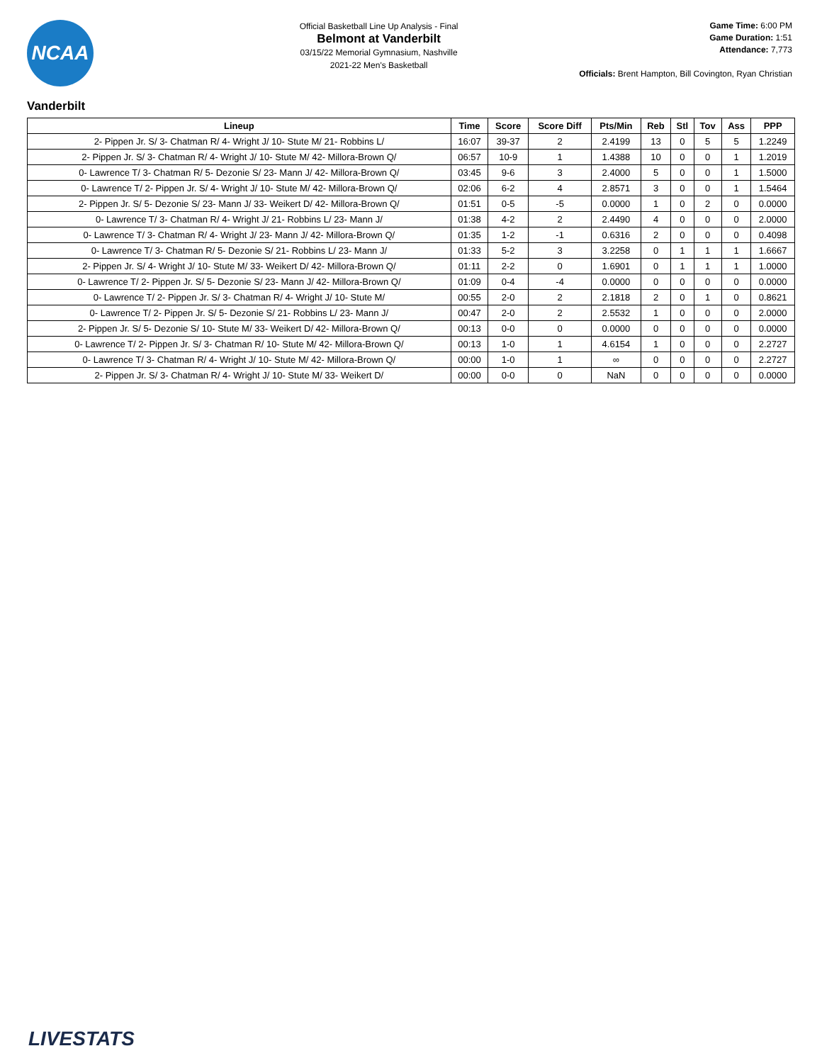NCAA
Official Basketball Line Up Analysis - Final
Belmont at Vanderbilt
03/15/22 Memorial Gymnasium, Nashville
2021-22 Men's Basketball
Game Time: 6:00 PM
Game Duration: 1:51
Attendance: 7,773
Officials: Brent Hampton, Bill Covington, Ryan Christian
Vanderbilt
| Lineup | Time | Score | Score Diff | Pts/Min | Reb | Stl | Tov | Ass | PPP |
| --- | --- | --- | --- | --- | --- | --- | --- | --- | --- |
| 2- Pippen Jr. S/ 3- Chatman R/ 4- Wright J/ 10- Stute M/ 21- Robbins L/ | 16:07 | 39-37 | 2 | 2.4199 | 13 | 0 | 5 | 5 | 1.2249 |
| 2- Pippen Jr. S/ 3- Chatman R/ 4- Wright J/ 10- Stute M/ 42- Millora-Brown Q/ | 06:57 | 10-9 | 1 | 1.4388 | 10 | 0 | 0 | 1 | 1.2019 |
| 0- Lawrence T/ 3- Chatman R/ 5- Dezonie S/ 23- Mann J/ 42- Millora-Brown Q/ | 03:45 | 9-6 | 3 | 2.4000 | 5 | 0 | 0 | 1 | 1.5000 |
| 0- Lawrence T/ 2- Pippen Jr. S/ 4- Wright J/ 10- Stute M/ 42- Millora-Brown Q/ | 02:06 | 6-2 | 4 | 2.8571 | 3 | 0 | 0 | 1 | 1.5464 |
| 2- Pippen Jr. S/ 5- Dezonie S/ 23- Mann J/ 33- Weikert D/ 42- Millora-Brown Q/ | 01:51 | 0-5 | -5 | 0.0000 | 1 | 0 | 2 | 0 | 0.0000 |
| 0- Lawrence T/ 3- Chatman R/ 4- Wright J/ 21- Robbins L/ 23- Mann J/ | 01:38 | 4-2 | 2 | 2.4490 | 4 | 0 | 0 | 0 | 2.0000 |
| 0- Lawrence T/ 3- Chatman R/ 4- Wright J/ 23- Mann J/ 42- Millora-Brown Q/ | 01:35 | 1-2 | -1 | 0.6316 | 2 | 0 | 0 | 0 | 0.4098 |
| 0- Lawrence T/ 3- Chatman R/ 5- Dezonie S/ 21- Robbins L/ 23- Mann J/ | 01:33 | 5-2 | 3 | 3.2258 | 0 | 1 | 1 | 1 | 1.6667 |
| 2- Pippen Jr. S/ 4- Wright J/ 10- Stute M/ 33- Weikert D/ 42- Millora-Brown Q/ | 01:11 | 2-2 | 0 | 1.6901 | 0 | 1 | 1 | 1 | 1.0000 |
| 0- Lawrence T/ 2- Pippen Jr. S/ 5- Dezonie S/ 23- Mann J/ 42- Millora-Brown Q/ | 01:09 | 0-4 | -4 | 0.0000 | 0 | 0 | 0 | 0 | 0.0000 |
| 0- Lawrence T/ 2- Pippen Jr. S/ 3- Chatman R/ 4- Wright J/ 10- Stute M/ | 00:55 | 2-0 | 2 | 2.1818 | 2 | 0 | 1 | 0 | 0.8621 |
| 0- Lawrence T/ 2- Pippen Jr. S/ 5- Dezonie S/ 21- Robbins L/ 23- Mann J/ | 00:47 | 2-0 | 2 | 2.5532 | 1 | 0 | 0 | 0 | 2.0000 |
| 2- Pippen Jr. S/ 5- Dezonie S/ 10- Stute M/ 33- Weikert D/ 42- Millora-Brown Q/ | 00:13 | 0-0 | 0 | 0.0000 | 0 | 0 | 0 | 0 | 0.0000 |
| 0- Lawrence T/ 2- Pippen Jr. S/ 3- Chatman R/ 10- Stute M/ 42- Millora-Brown Q/ | 00:13 | 1-0 | 1 | 4.6154 | 1 | 0 | 0 | 0 | 2.2727 |
| 0- Lawrence T/ 3- Chatman R/ 4- Wright J/ 10- Stute M/ 42- Millora-Brown Q/ | 00:00 | 1-0 | 1 | ∞ | 0 | 0 | 0 | 0 | 2.2727 |
| 2- Pippen Jr. S/ 3- Chatman R/ 4- Wright J/ 10- Stute M/ 33- Weikert D/ | 00:00 | 0-0 | 0 | NaN | 0 | 0 | 0 | 0 | 0.0000 |
LIVESTATS